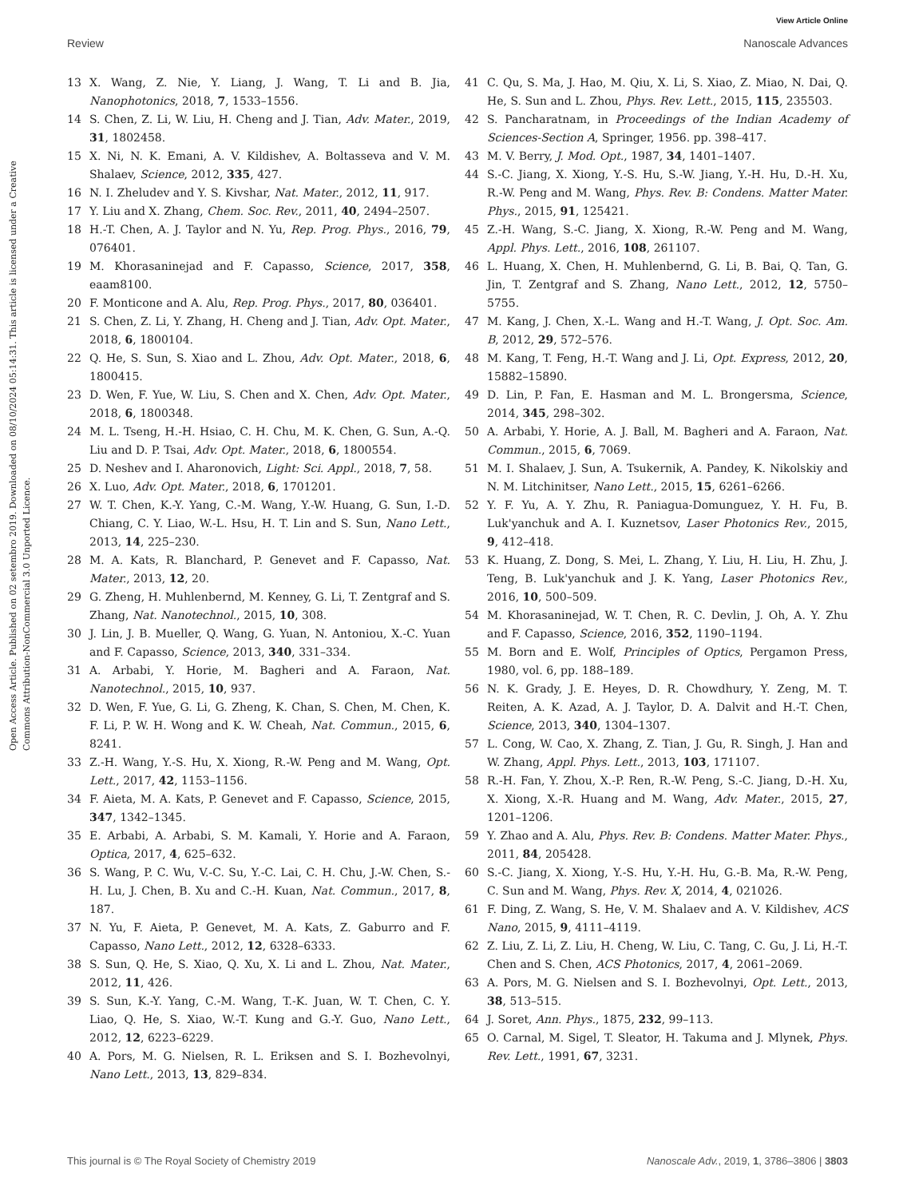View Article Online
Review Nanoscale Advances
Open Access Article. Published on 02 setembro 2019. Downloaded on 08/10/2024 05:14:31. This article is licensed under a Creative Commons Attribution-NonCommercial 3.0 Unported Licence.
13 X. Wang, Z. Nie, Y. Liang, J. Wang, T. Li and B. Jia, Nanophotonics, 2018, 7, 1533–1556.
14 S. Chen, Z. Li, W. Liu, H. Cheng and J. Tian, Adv. Mater., 2019, 31, 1802458.
15 X. Ni, N. K. Emani, A. V. Kildishev, A. Boltasseva and V. M. Shalaev, Science, 2012, 335, 427.
16 N. I. Zheludev and Y. S. Kivshar, Nat. Mater., 2012, 11, 917.
17 Y. Liu and X. Zhang, Chem. Soc. Rev., 2011, 40, 2494–2507.
18 H.-T. Chen, A. J. Taylor and N. Yu, Rep. Prog. Phys., 2016, 79, 076401.
19 M. Khorasaninejad and F. Capasso, Science, 2017, 358, eaam8100.
20 F. Monticone and A. Alu, Rep. Prog. Phys., 2017, 80, 036401.
21 S. Chen, Z. Li, Y. Zhang, H. Cheng and J. Tian, Adv. Opt. Mater., 2018, 6, 1800104.
22 Q. He, S. Sun, S. Xiao and L. Zhou, Adv. Opt. Mater., 2018, 6, 1800415.
23 D. Wen, F. Yue, W. Liu, S. Chen and X. Chen, Adv. Opt. Mater., 2018, 6, 1800348.
24 M. L. Tseng, H.-H. Hsiao, C. H. Chu, M. K. Chen, G. Sun, A.-Q. Liu and D. P. Tsai, Adv. Opt. Mater., 2018, 6, 1800554.
25 D. Neshev and I. Aharonovich, Light: Sci. Appl., 2018, 7, 58.
26 X. Luo, Adv. Opt. Mater., 2018, 6, 1701201.
27 W. T. Chen, K.-Y. Yang, C.-M. Wang, Y.-W. Huang, G. Sun, I.-D. Chiang, C. Y. Liao, W.-L. Hsu, H. T. Lin and S. Sun, Nano Lett., 2013, 14, 225–230.
28 M. A. Kats, R. Blanchard, P. Genevet and F. Capasso, Nat. Mater., 2013, 12, 20.
29 G. Zheng, H. Muhlenbernd, M. Kenney, G. Li, T. Zentgraf and S. Zhang, Nat. Nanotechnol., 2015, 10, 308.
30 J. Lin, J. B. Mueller, Q. Wang, G. Yuan, N. Antoniou, X.-C. Yuan and F. Capasso, Science, 2013, 340, 331–334.
31 A. Arbabi, Y. Horie, M. Bagheri and A. Faraon, Nat. Nanotechnol., 2015, 10, 937.
32 D. Wen, F. Yue, G. Li, G. Zheng, K. Chan, S. Chen, M. Chen, K. F. Li, P. W. H. Wong and K. W. Cheah, Nat. Commun., 2015, 6, 8241.
33 Z.-H. Wang, Y.-S. Hu, X. Xiong, R.-W. Peng and M. Wang, Opt. Lett., 2017, 42, 1153–1156.
34 F. Aieta, M. A. Kats, P. Genevet and F. Capasso, Science, 2015, 347, 1342–1345.
35 E. Arbabi, A. Arbabi, S. M. Kamali, Y. Horie and A. Faraon, Optica, 2017, 4, 625–632.
36 S. Wang, P. C. Wu, V.-C. Su, Y.-C. Lai, C. H. Chu, J.-W. Chen, S.-H. Lu, J. Chen, B. Xu and C.-H. Kuan, Nat. Commun., 2017, 8, 187.
37 N. Yu, F. Aieta, P. Genevet, M. A. Kats, Z. Gaburro and F. Capasso, Nano Lett., 2012, 12, 6328–6333.
38 S. Sun, Q. He, S. Xiao, Q. Xu, X. Li and L. Zhou, Nat. Mater., 2012, 11, 426.
39 S. Sun, K.-Y. Yang, C.-M. Wang, T.-K. Juan, W. T. Chen, C. Y. Liao, Q. He, S. Xiao, W.-T. Kung and G.-Y. Guo, Nano Lett., 2012, 12, 6223–6229.
40 A. Pors, M. G. Nielsen, R. L. Eriksen and S. I. Bozhevolnyi, Nano Lett., 2013, 13, 829–834.
41 C. Qu, S. Ma, J. Hao, M. Qiu, X. Li, S. Xiao, Z. Miao, N. Dai, Q. He, S. Sun and L. Zhou, Phys. Rev. Lett., 2015, 115, 235503.
42 S. Pancharatnam, in Proceedings of the Indian Academy of Sciences-Section A, Springer, 1956. pp. 398–417.
43 M. V. Berry, J. Mod. Opt., 1987, 34, 1401–1407.
44 S.-C. Jiang, X. Xiong, Y.-S. Hu, S.-W. Jiang, Y.-H. Hu, D.-H. Xu, R.-W. Peng and M. Wang, Phys. Rev. B: Condens. Matter Mater. Phys., 2015, 91, 125421.
45 Z.-H. Wang, S.-C. Jiang, X. Xiong, R.-W. Peng and M. Wang, Appl. Phys. Lett., 2016, 108, 261107.
46 L. Huang, X. Chen, H. Muhlenbernd, G. Li, B. Bai, Q. Tan, G. Jin, T. Zentgraf and S. Zhang, Nano Lett., 2012, 12, 5750–5755.
47 M. Kang, J. Chen, X.-L. Wang and H.-T. Wang, J. Opt. Soc. Am. B, 2012, 29, 572–576.
48 M. Kang, T. Feng, H.-T. Wang and J. Li, Opt. Express, 2012, 20, 15882–15890.
49 D. Lin, P. Fan, E. Hasman and M. L. Brongersma, Science, 2014, 345, 298–302.
50 A. Arbabi, Y. Horie, A. J. Ball, M. Bagheri and A. Faraon, Nat. Commun., 2015, 6, 7069.
51 M. I. Shalaev, J. Sun, A. Tsukernik, A. Pandey, K. Nikolskiy and N. M. Litchinitser, Nano Lett., 2015, 15, 6261–6266.
52 Y. F. Yu, A. Y. Zhu, R. Paniagua-Domunguez, Y. H. Fu, B. Luk'yanchuk and A. I. Kuznetsov, Laser Photonics Rev., 2015, 9, 412–418.
53 K. Huang, Z. Dong, S. Mei, L. Zhang, Y. Liu, H. Liu, H. Zhu, J. Teng, B. Luk'yanchuk and J. K. Yang, Laser Photonics Rev., 2016, 10, 500–509.
54 M. Khorasaninejad, W. T. Chen, R. C. Devlin, J. Oh, A. Y. Zhu and F. Capasso, Science, 2016, 352, 1190–1194.
55 M. Born and E. Wolf, Principles of Optics, Pergamon Press, 1980, vol. 6, pp. 188–189.
56 N. K. Grady, J. E. Heyes, D. R. Chowdhury, Y. Zeng, M. T. Reiten, A. K. Azad, A. J. Taylor, D. A. Dalvit and H.-T. Chen, Science, 2013, 340, 1304–1307.
57 L. Cong, W. Cao, X. Zhang, Z. Tian, J. Gu, R. Singh, J. Han and W. Zhang, Appl. Phys. Lett., 2013, 103, 171107.
58 R.-H. Fan, Y. Zhou, X.-P. Ren, R.-W. Peng, S.-C. Jiang, D.-H. Xu, X. Xiong, X.-R. Huang and M. Wang, Adv. Mater., 2015, 27, 1201–1206.
59 Y. Zhao and A. Alu, Phys. Rev. B: Condens. Matter Mater. Phys., 2011, 84, 205428.
60 S.-C. Jiang, X. Xiong, Y.-S. Hu, Y.-H. Hu, G.-B. Ma, R.-W. Peng, C. Sun and M. Wang, Phys. Rev. X, 2014, 4, 021026.
61 F. Ding, Z. Wang, S. He, V. M. Shalaev and A. V. Kildishev, ACS Nano, 2015, 9, 4111–4119.
62 Z. Liu, Z. Li, Z. Liu, H. Cheng, W. Liu, C. Tang, C. Gu, J. Li, H.-T. Chen and S. Chen, ACS Photonics, 2017, 4, 2061–2069.
63 A. Pors, M. G. Nielsen and S. I. Bozhevolnyi, Opt. Lett., 2013, 38, 513–515.
64 J. Soret, Ann. Phys., 1875, 232, 99–113.
65 O. Carnal, M. Sigel, T. Sleator, H. Takuma and J. Mlynek, Phys. Rev. Lett., 1991, 67, 3231.
This journal is © The Royal Society of Chemistry 2019 Nanoscale Adv., 2019, 1, 3786–3806 | 3803